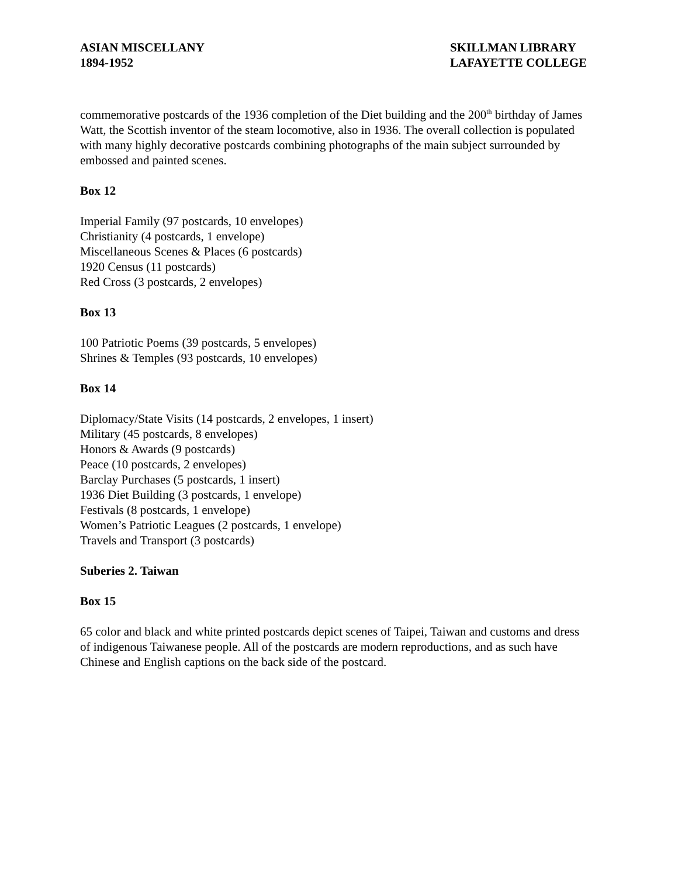ASIAN MISCELLANY
1894-1952
SKILLMAN LIBRARY
LAFAYETTE COLLEGE
commemorative postcards of the 1936 completion of the Diet building and the 200<sup>th</sup> birthday of James Watt, the Scottish inventor of the steam locomotive, also in 1936. The overall collection is populated with many highly decorative postcards combining photographs of the main subject surrounded by embossed and painted scenes.
Box 12
Imperial Family (97 postcards, 10 envelopes)
Christianity (4 postcards, 1 envelope)
Miscellaneous Scenes & Places (6 postcards)
1920 Census (11 postcards)
Red Cross (3 postcards, 2 envelopes)
Box 13
100 Patriotic Poems (39 postcards, 5 envelopes)
Shrines & Temples (93 postcards, 10 envelopes)
Box 14
Diplomacy/State Visits (14 postcards, 2 envelopes, 1 insert)
Military (45 postcards, 8 envelopes)
Honors & Awards (9 postcards)
Peace (10 postcards, 2 envelopes)
Barclay Purchases (5 postcards, 1 insert)
1936 Diet Building (3 postcards, 1 envelope)
Festivals (8 postcards, 1 envelope)
Women’s Patriotic Leagues (2 postcards, 1 envelope)
Travels and Transport (3 postcards)
Suberies 2. Taiwan
Box 15
65 color and black and white printed postcards depict scenes of Taipei, Taiwan and customs and dress of indigenous Taiwanese people. All of the postcards are modern reproductions, and as such have Chinese and English captions on the back side of the postcard.